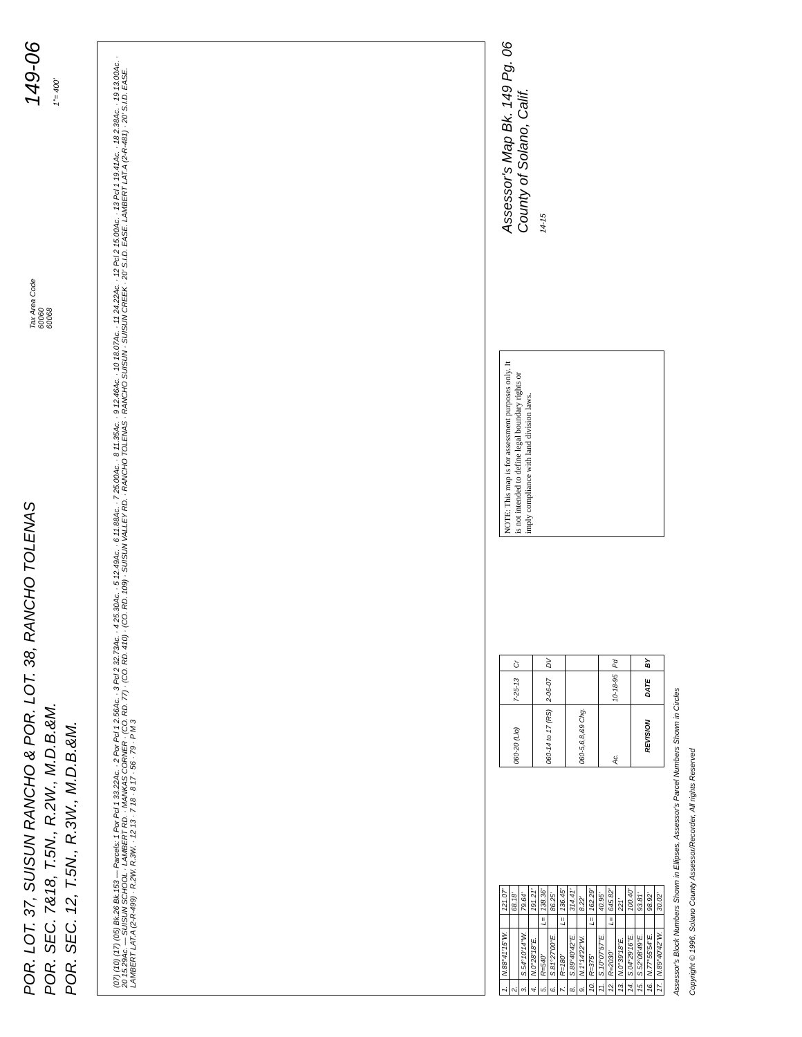POR. LOT. 37, SUISUN RANCHO & POR. LOT. 38, RANCHO TOLENAS
POR. SEC. 7&18, T.5N., R.2W., M.D.B.&M.
POR. SEC. 12, T.5N., R.3W., M.D.B.&M.
Tax Area Code
60060
60068
149-06
1"= 400'
(07) (10) (17) (05) Bk.26 Bk.153 — Parcels: 1 Por Pcl 1 33.22Ac. · 2 Por Pcl 1 2.56Ac. · 3 Pcl 2 32.73Ac. · 4 25.30Ac. · 5 12.49Ac. · 6 11.88Ac. · 7 25.00Ac. · 8 11.35Ac. · 9 12.46Ac. · 10 18.07Ac. · 11 24.22Ac. · 12 Pcl 2 15.00Ac. · 13 Pcl 1 19.41Ac. · 18 2.38Ac. · 19 13.00Ac. · 20 15.29Ac. — SUISUN SCHOOL · LAMBERT RD. · MANKAS CORNER · (CO. RD. 77) · (CO. RD. 410) · (CO. RD. 109) · SUISUN VALLEY RD. · RANCHO TOLENAS · RANCHO SUISUN · SUISUN CREEK · 20' S.I.D. EASE. LAMBERT LAT.A (2-R-481) · 20' S.I.D. EASE. LAMBERT LAT.A (2-R-499) · R.2W. R.3W. · 12 13 · 7 18 · 8 17 · 56 · 79 · P M 3
| 1. | N.88°41'15"W. | | 121.07' |
| 2. | | | 68.18' |
| 3. | S.54°10'14"W. | | 79.64' |
| 4. | N.0°28'18"E. | | 191.21' |
| 5. | R=540' | L= | 138.36' |
| 6. | S.81°27'00"E. | | 86.25' |
| 7. | R=180' | L= | 136.45' |
| 8. | S.89°40'42"E. | | 314.41' |
| 9. | N.1°14'22"W. | | 8.22' |
| 10. | R=375' | L= | 162.29' |
| 11. | S.10°07'57"E. | | 40.95' |
| 12. | R=2030' | L= | 645.82' |
| 13. | N.0°39'18"E. | | 221' |
| 14. | S.04°29'16"E. | | 100.40' |
| 15. | S.52°08'49"E. | | 93.81' |
| 16. | N.77°55'54"E. | | 98.92' |
| 17. | N.89°40'42"W. | | 30.02' |
| 060-20 (Llo) | 7-25-13 | Cr |
| 060-14 to 17 (RS) | 2-06-07 | DV |
| 060-5,6,8,&9 Chg. | | |
| Ac. | 10-18-95 | Pd |
| REVISION | DATE | BY |
NOTE: This map is for assessment purposes only. It is not intended to define legal boundary rights or imply compliance with land division laws.
Assessor's Map Bk. 149 Pg. 06
County of Solano, Calif.
14-15
Assessor's Block Numbers Shown in Ellipses, Assessor's Parcel Numbers Shown in Circles
Copyright © 1996, Solano County Assessor/Recorder, All rights Reserved